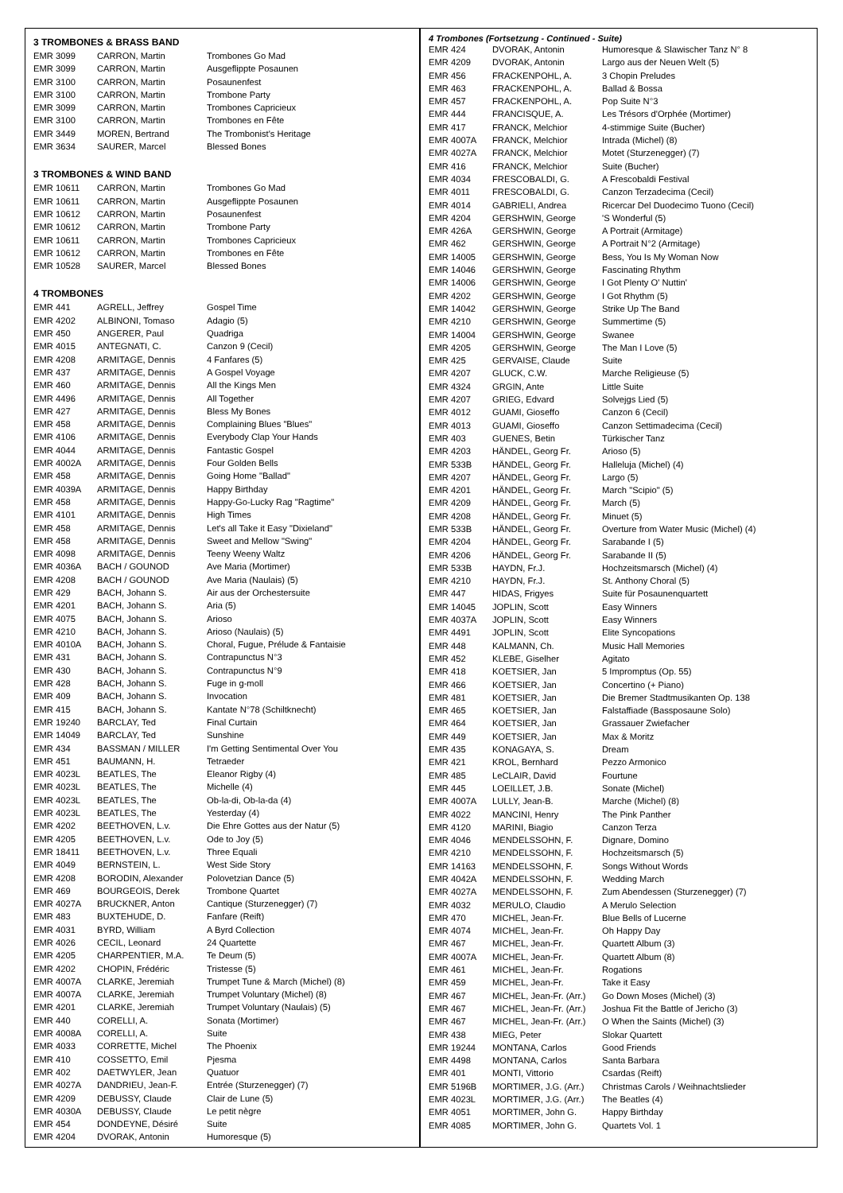3 TROMBONES & BRASS BAND
| EMR 3099 | CARRON, Martin | Trombones Go Mad |
| EMR 3099 | CARRON, Martin | Ausgeflippte Posaunen |
| EMR 3100 | CARRON, Martin | Posaunenfest |
| EMR 3100 | CARRON, Martin | Trombone Party |
| EMR 3099 | CARRON, Martin | Trombones Capricieux |
| EMR 3100 | CARRON, Martin | Trombones en Fête |
| EMR 3449 | MOREN, Bertrand | The Trombonist's Heritage |
| EMR 3634 | SAURER, Marcel | Blessed Bones |
3 TROMBONES & WIND BAND
| EMR 10611 | CARRON, Martin | Trombones Go Mad |
| EMR 10611 | CARRON, Martin | Ausgeflippte Posaunen |
| EMR 10612 | CARRON, Martin | Posaunenfest |
| EMR 10612 | CARRON, Martin | Trombone Party |
| EMR 10611 | CARRON, Martin | Trombones Capricieux |
| EMR 10612 | CARRON, Martin | Trombones en Fête |
| EMR 10528 | SAURER, Marcel | Blessed Bones |
4 TROMBONES
| EMR 441 | AGRELL, Jeffrey | Gospel Time |
| EMR 4202 | ALBINONI, Tomaso | Adagio (5) |
| EMR 450 | ANGERER, Paul | Quadriga |
| EMR 4015 | ANTEGNATI, C. | Canzon 9 (Cecil) |
| EMR 4208 | ARMITAGE, Dennis | 4 Fanfares (5) |
| EMR 437 | ARMITAGE, Dennis | A Gospel Voyage |
| EMR 460 | ARMITAGE, Dennis | All the Kings Men |
| EMR 4496 | ARMITAGE, Dennis | All Together |
| EMR 427 | ARMITAGE, Dennis | Bless My Bones |
| EMR 458 | ARMITAGE, Dennis | Complaining Blues "Blues" |
| EMR 4106 | ARMITAGE, Dennis | Everybody Clap Your Hands |
| EMR 4044 | ARMITAGE, Dennis | Fantastic Gospel |
| EMR 4002A | ARMITAGE, Dennis | Four Golden Bells |
| EMR 458 | ARMITAGE, Dennis | Going Home "Ballad" |
| EMR 4039A | ARMITAGE, Dennis | Happy Birthday |
| EMR 458 | ARMITAGE, Dennis | Happy-Go-Lucky Rag "Ragtime" |
| EMR 4101 | ARMITAGE, Dennis | High Times |
| EMR 458 | ARMITAGE, Dennis | Let's all Take it Easy "Dixieland" |
| EMR 458 | ARMITAGE, Dennis | Sweet and Mellow "Swing" |
| EMR 4098 | ARMITAGE, Dennis | Teeny Weeny Waltz |
| EMR 4036A | BACH / GOUNOD | Ave Maria (Mortimer) |
| EMR 4208 | BACH / GOUNOD | Ave Maria (Naulais) (5) |
| EMR 429 | BACH, Johann S. | Air aus der Orchestersuite |
| EMR 4201 | BACH, Johann S. | Aria (5) |
| EMR 4075 | BACH, Johann S. | Arioso |
| EMR 4210 | BACH, Johann S. | Arioso (Naulais) (5) |
| EMR 4010A | BACH, Johann S. | Choral, Fugue, Prélude & Fantaisie |
| EMR 431 | BACH, Johann S. | Contrapunctus N°3 |
| EMR 430 | BACH, Johann S. | Contrapunctus N°9 |
| EMR 428 | BACH, Johann S. | Fuge in g-moll |
| EMR 409 | BACH, Johann S. | Invocation |
| EMR 415 | BACH, Johann S. | Kantate N°78 (Schiltknecht) |
| EMR 19240 | BARCLAY, Ted | Final Curtain |
| EMR 14049 | BARCLAY, Ted | Sunshine |
| EMR 434 | BASSMAN / MILLER | I'm Getting Sentimental Over You |
| EMR 451 | BAUMANN, H. | Tetraeder |
| EMR 4023L | BEATLES, The | Eleanor Rigby (4) |
| EMR 4023L | BEATLES, The | Michelle (4) |
| EMR 4023L | BEATLES, The | Ob-la-di, Ob-la-da (4) |
| EMR 4023L | BEATLES, The | Yesterday (4) |
| EMR 4202 | BEETHOVEN, L.v. | Die Ehre Gottes aus der Natur (5) |
| EMR 4205 | BEETHOVEN, L.v. | Ode to Joy (5) |
| EMR 18411 | BEETHOVEN, L.v. | Three Equali |
| EMR 4049 | BERNSTEIN, L. | West Side Story |
| EMR 4208 | BORODIN, Alexander | Polovetzian Dance (5) |
| EMR 469 | BOURGEOIS, Derek | Trombone Quartet |
| EMR 4027A | BRUCKNER, Anton | Cantique (Sturzenegger) (7) |
| EMR 483 | BUXTEHUDE, D. | Fanfare (Reift) |
| EMR 4031 | BYRD, William | A Byrd Collection |
| EMR 4026 | CECIL, Leonard | 24 Quartette |
| EMR 4205 | CHARPENTIER, M.A. | Te Deum (5) |
| EMR 4202 | CHOPIN, Frédéric | Tristesse (5) |
| EMR 4007A | CLARKE, Jeremiah | Trumpet Tune & March (Michel) (8) |
| EMR 4007A | CLARKE, Jeremiah | Trumpet Voluntary (Michel) (8) |
| EMR 4201 | CLARKE, Jeremiah | Trumpet Voluntary (Naulais) (5) |
| EMR 440 | CORELLI, A. | Sonata (Mortimer) |
| EMR 4008A | CORELLI, A. | Suite |
| EMR 4033 | CORRETTE, Michel | The Phoenix |
| EMR 410 | COSSETTO, Emil | Pjesma |
| EMR 402 | DAETWYLER, Jean | Quatuor |
| EMR 4027A | DANDRIEU, Jean-F. | Entrée (Sturzenegger) (7) |
| EMR 4209 | DEBUSSY, Claude | Clair de Lune (5) |
| EMR 4030A | DEBUSSY, Claude | Le petit nègre |
| EMR 454 | DONDEYNE, Désiré | Suite |
| EMR 4204 | DVORAK, Antonin | Humoresque (5) |
4 Trombones (Fortsetzung - Continued - Suite)
| EMR 424 | DVORAK, Antonin | Humoresque & Slawischer Tanz N° 8 |
| EMR 4209 | DVORAK, Antonin | Largo aus der Neuen Welt (5) |
| EMR 456 | FRACKENPOHL, A. | 3 Chopin Preludes |
| EMR 463 | FRACKENPOHL, A. | Ballad & Bossa |
| EMR 457 | FRACKENPOHL, A. | Pop Suite N°3 |
| EMR 444 | FRANCISQUE, A. | Les Trésors d'Orphée (Mortimer) |
| EMR 417 | FRANCK, Melchior | 4-stimmige Suite (Bucher) |
| EMR 4007A | FRANCK, Melchior | Intrada (Michel) (8) |
| EMR 4027A | FRANCK, Melchior | Motet (Sturzenegger) (7) |
| EMR 416 | FRANCK, Melchior | Suite (Bucher) |
| EMR 4034 | FRESCOBALDI, G. | A Frescobaldi Festival |
| EMR 4011 | FRESCOBALDI, G. | Canzon Terzadecima (Cecil) |
| EMR 4014 | GABRIELI, Andrea | Ricercar Del Duodecimo Tuono (Cecil) |
| EMR 4204 | GERSHWIN, George | 'S Wonderful (5) |
| EMR 426A | GERSHWIN, George | A Portrait (Armitage) |
| EMR 462 | GERSHWIN, George | A Portrait N°2 (Armitage) |
| EMR 14005 | GERSHWIN, George | Bess, You Is My Woman Now |
| EMR 14046 | GERSHWIN, George | Fascinating Rhythm |
| EMR 14006 | GERSHWIN, George | I Got Plenty O' Nuttin' |
| EMR 4202 | GERSHWIN, George | I Got Rhythm (5) |
| EMR 14042 | GERSHWIN, George | Strike Up The Band |
| EMR 4210 | GERSHWIN, George | Summertime (5) |
| EMR 14004 | GERSHWIN, George | Swanee |
| EMR 4205 | GERSHWIN, George | The Man I Love (5) |
| EMR 425 | GERVAISE, Claude | Suite |
| EMR 4207 | GLUCK, C.W. | Marche Religieuse (5) |
| EMR 4324 | GRGIN, Ante | Little Suite |
| EMR 4207 | GRIEG, Edvard | Solvejgs Lied (5) |
| EMR 4012 | GUAMI, Gioseffo | Canzon 6 (Cecil) |
| EMR 4013 | GUAMI, Gioseffo | Canzon Settimadecima (Cecil) |
| EMR 403 | GUENES, Betin | Türkischer Tanz |
| EMR 4203 | HÄNDEL, Georg Fr. | Arioso (5) |
| EMR 533B | HÄNDEL, Georg Fr. | Halleluja (Michel) (4) |
| EMR 4207 | HÄNDEL, Georg Fr. | Largo (5) |
| EMR 4201 | HÄNDEL, Georg Fr. | March "Scipio" (5) |
| EMR 4209 | HÄNDEL, Georg Fr. | March (5) |
| EMR 4208 | HÄNDEL, Georg Fr. | Minuet (5) |
| EMR 533B | HÄNDEL, Georg Fr. | Overture from Water Music (Michel) (4) |
| EMR 4204 | HÄNDEL, Georg Fr. | Sarabande I (5) |
| EMR 4206 | HÄNDEL, Georg Fr. | Sarabande II (5) |
| EMR 533B | HAYDN, Fr.J. | Hochzeitsmarsch (Michel) (4) |
| EMR 4210 | HAYDN, Fr.J. | St. Anthony Choral (5) |
| EMR 447 | HIDAS, Frigyes | Suite für Posaunenquartett |
| EMR 14045 | JOPLIN, Scott | Easy Winners |
| EMR 4037A | JOPLIN, Scott | Easy Winners |
| EMR 4491 | JOPLIN, Scott | Elite Syncopations |
| EMR 448 | KALMANN, Ch. | Music Hall Memories |
| EMR 452 | KLEBE, Giselher | Agitato |
| EMR 418 | KOETSIER, Jan | 5 Impromptus (Op. 55) |
| EMR 466 | KOETSIER, Jan | Concertino (+ Piano) |
| EMR 481 | KOETSIER, Jan | Die Bremer Stadtmusikanten Op. 138 |
| EMR 465 | KOETSIER, Jan | Falstaffiade (Bassposaune Solo) |
| EMR 464 | KOETSIER, Jan | Grassauer Zwiefacher |
| EMR 449 | KOETSIER, Jan | Max & Moritz |
| EMR 435 | KONAGAYA, S. | Dream |
| EMR 421 | KROL, Bernhard | Pezzo Armonico |
| EMR 485 | LeCLAIR, David | Fourtune |
| EMR 445 | LOEILLET, J.B. | Sonate (Michel) |
| EMR 4007A | LULLY, Jean-B. | Marche (Michel) (8) |
| EMR 4022 | MANCINI, Henry | The Pink Panther |
| EMR 4120 | MARINI, Biagio | Canzon Terza |
| EMR 4046 | MENDELSSOHN, F. | Dignare, Domino |
| EMR 4210 | MENDELSSOHN, F. | Hochzeitsmarsch (5) |
| EMR 14163 | MENDELSSOHN, F. | Songs Without Words |
| EMR 4042A | MENDELSSOHN, F. | Wedding March |
| EMR 4027A | MENDELSSOHN, F. | Zum Abendessen (Sturzenegger) (7) |
| EMR 4032 | MERULO, Claudio | A Merulo Selection |
| EMR 470 | MICHEL, Jean-Fr. | Blue Bells of Lucerne |
| EMR 4074 | MICHEL, Jean-Fr. | Oh Happy Day |
| EMR 467 | MICHEL, Jean-Fr. | Quartett Album (3) |
| EMR 4007A | MICHEL, Jean-Fr. | Quartett Album (8) |
| EMR 461 | MICHEL, Jean-Fr. | Rogations |
| EMR 459 | MICHEL, Jean-Fr. | Take it Easy |
| EMR 467 | MICHEL, Jean-Fr. (Arr.) | Go Down Moses (Michel) (3) |
| EMR 467 | MICHEL, Jean-Fr. (Arr.) | Joshua Fit the Battle of Jericho (3) |
| EMR 467 | MICHEL, Jean-Fr. (Arr.) | O When the Saints (Michel) (3) |
| EMR 438 | MIEG, Peter | Slokar Quartett |
| EMR 19244 | MONTANA, Carlos | Good Friends |
| EMR 4498 | MONTANA, Carlos | Santa Barbara |
| EMR 401 | MONTI, Vittorio | Csardas (Reift) |
| EMR 5196B | MORTIMER, J.G. (Arr.) | Christmas Carols / Weihnachtslieder |
| EMR 4023L | MORTIMER, J.G. (Arr.) | The Beatles (4) |
| EMR 4051 | MORTIMER, John G. | Happy Birthday |
| EMR 4085 | MORTIMER, John G. | Quartets Vol. 1 |